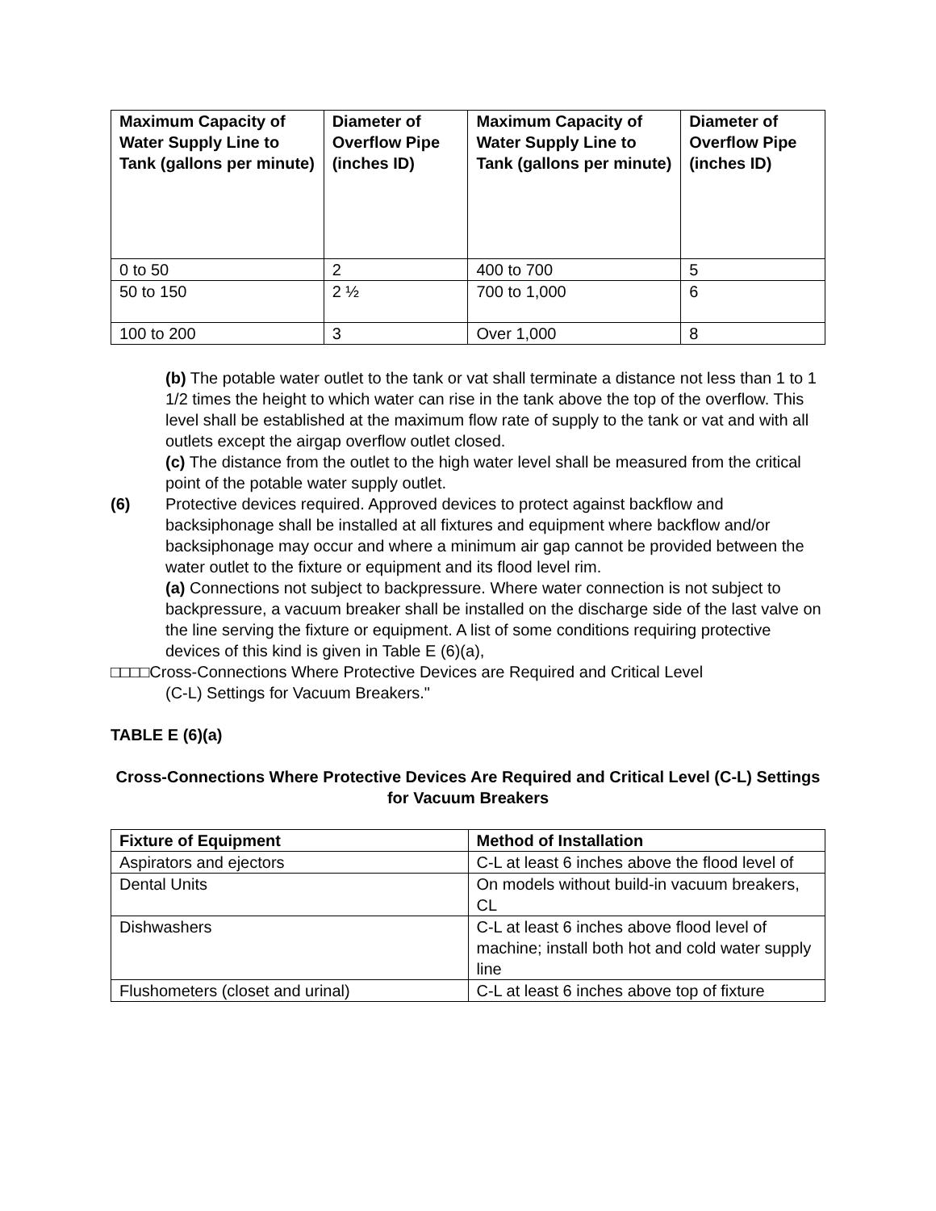| Maximum Capacity of Water Supply Line to Tank (gallons per minute) | Diameter of Overflow Pipe (inches ID) | Maximum Capacity of Water Supply Line to Tank (gallons per minute) | Diameter of Overflow Pipe (inches ID) |
| --- | --- | --- | --- |
| 0 to 50 | 2 | 400 to 700 | 5 |
| 50 to 150 | 2 ½ | 700 to 1,000 | 6 |
| 100 to 200 | 3 | Over 1,000 | 8 |
(b) The potable water outlet to the tank or vat shall terminate a distance not less than 1 to 1 1/2 times the height to which water can rise in the tank above the top of the overflow. This level shall be established at the maximum flow rate of supply to the tank or vat and with all outlets except the airgap overflow outlet closed.
(c) The distance from the outlet to the high water level shall be measured from the critical point of the potable water supply outlet.
(6) Protective devices required. Approved devices to protect against backflow and backsiphonage shall be installed at all fixtures and equipment where backflow and/or backsiphonage may occur and where a minimum air gap cannot be provided between the water outlet to the fixture or equipment and its flood level rim.
(a) Connections not subject to backpressure. Where water connection is not subject to backpressure, a vacuum breaker shall be installed on the discharge side of the last valve on the line serving the fixture or equipment. A list of some conditions requiring protective devices of this kind is given in Table E (6)(a),
□□□□Cross-Connections Where Protective Devices are Required and Critical Level
(C-L) Settings for Vacuum Breakers."
TABLE E (6)(a)
Cross-Connections Where Protective Devices Are Required and Critical Level (C-L) Settings for Vacuum Breakers
| Fixture of Equipment | Method of Installation |
| --- | --- |
| Aspirators and ejectors | C-L at least 6 inches above the flood level of |
| Dental Units | On models without build-in vacuum breakers, CL |
| Dishwashers | C-L at least 6 inches above flood level of machine; install both hot and cold water supply line |
| Flushometers (closet and urinal) | C-L at least 6 inches above top of fixture |